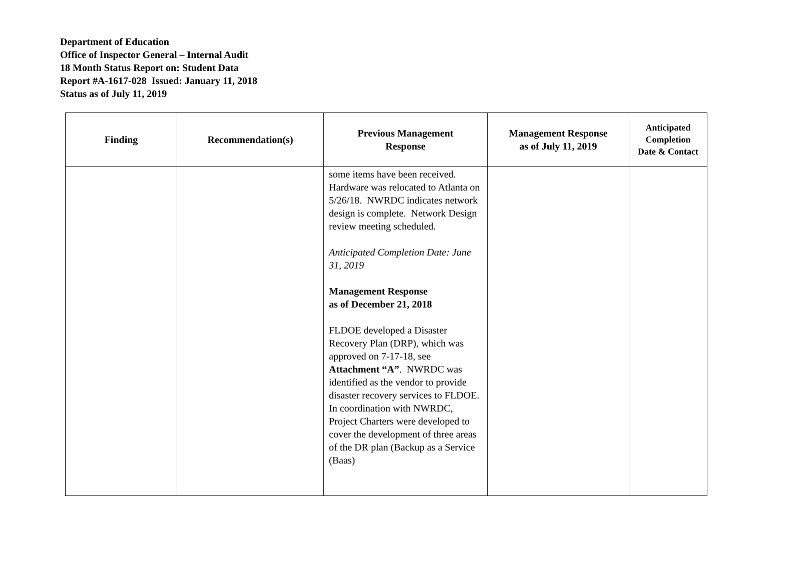Department of Education
Office of Inspector General – Internal Audit
18 Month Status Report on: Student Data
Report #A-1617-028 Issued: January 11, 2018
Status as of July 11, 2019
| Finding | Recommendation(s) | Previous Management Response | Management Response as of July 11, 2019 | Anticipated Completion Date & Contact |
| --- | --- | --- | --- | --- |
| | | some items have been received. Hardware was relocated to Atlanta on 5/26/18. NWRDC indicates network design is complete. Network Design review meeting scheduled. Anticipated Completion Date: June 31, 2019 Management Response as of December 21, 2018 FLDOE developed a Disaster Recovery Plan (DRP), which was approved on 7-17-18, see Attachment “A” . NWRDC was identified as the vendor to provide disaster recovery services to FLDOE. In coordination with NWRDC, Project Charters were developed to cover the development of three areas of the DR plan (Backup as a Service (Baas) | | |